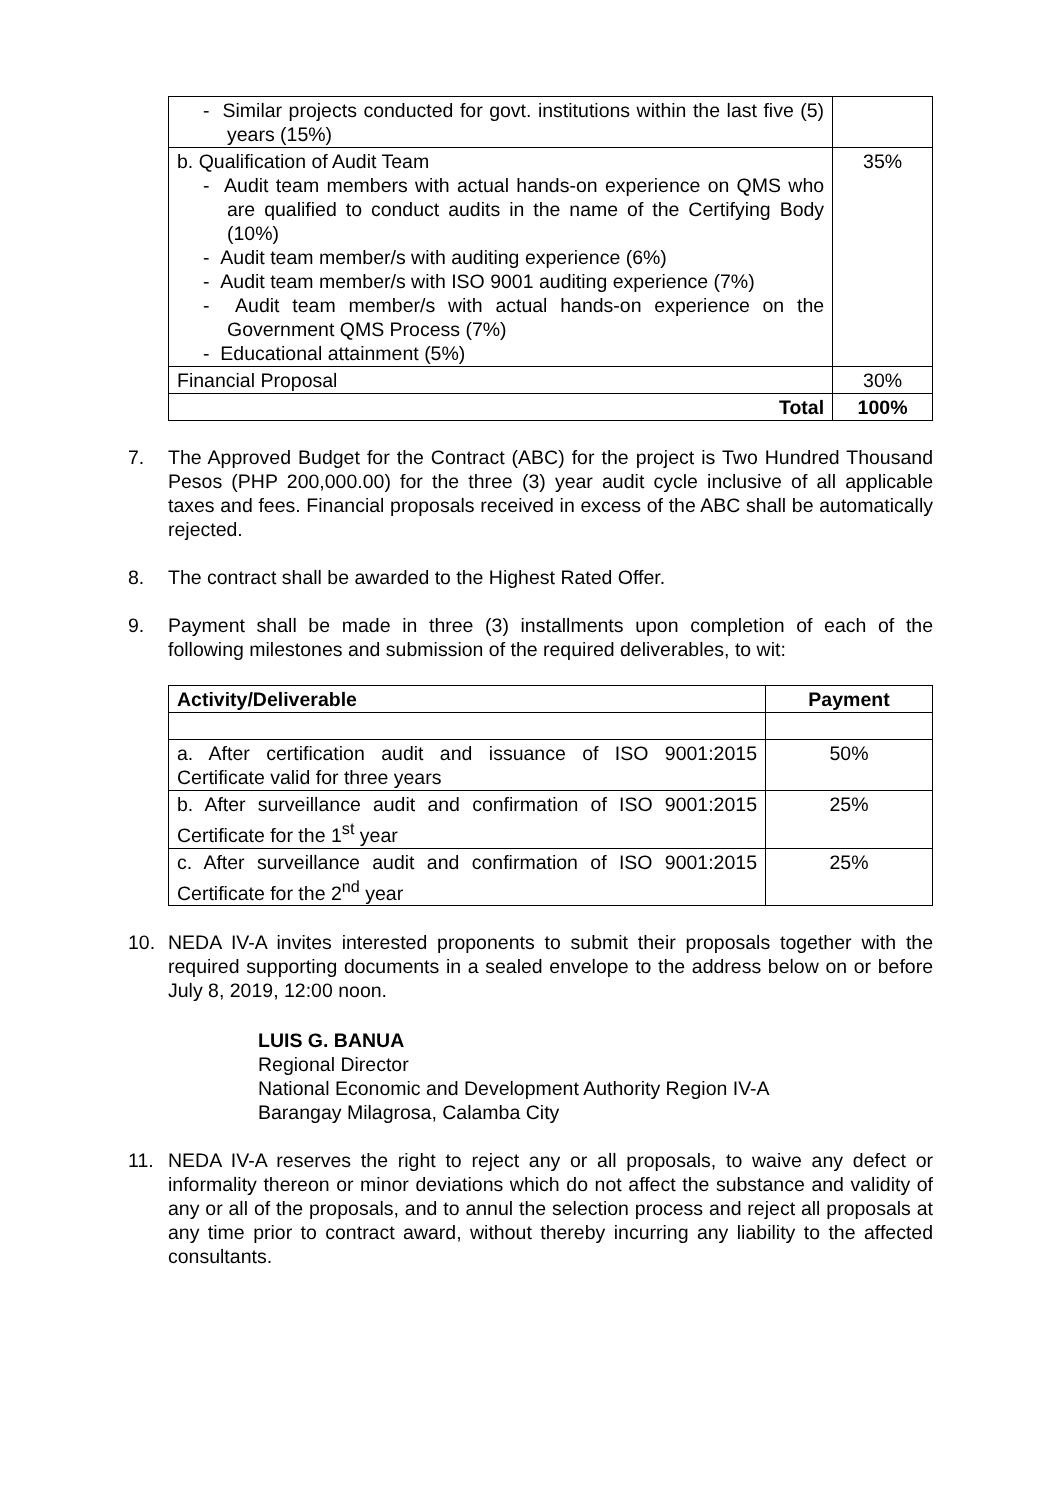| - Similar projects conducted for govt. institutions within the last five (5) years (15%) | |
| b. Qualification of Audit Team - Audit team members with actual hands-on experience on QMS who are qualified to conduct audits in the name of the Certifying Body (10%) - Audit team member/s with auditing experience (6%) - Audit team member/s with ISO 9001 auditing experience (7%) - Audit team member/s with actual hands-on experience on the Government QMS Process (7%) - Educational attainment (5%) | 35% |
| Financial Proposal | 30% |
| Total | 100% |
7. The Approved Budget for the Contract (ABC) for the project is Two Hundred Thousand Pesos (PHP 200,000.00) for the three (3) year audit cycle inclusive of all applicable taxes and fees. Financial proposals received in excess of the ABC shall be automatically rejected.
8. The contract shall be awarded to the Highest Rated Offer.
9. Payment shall be made in three (3) installments upon completion of each of the following milestones and submission of the required deliverables, to wit:
| Activity/Deliverable | Payment |
| --- | --- |
| a. After certification audit and issuance of ISO 9001:2015 Certificate valid for three years | 50% |
| b. After surveillance audit and confirmation of ISO 9001:2015 Certificate for the 1<sup>st</sup> year | 25% |
| c. After surveillance audit and confirmation of ISO 9001:2015 Certificate for the 2<sup>nd</sup> year | 25% |
10. NEDA IV-A invites interested proponents to submit their proposals together with the required supporting documents in a sealed envelope to the address below on or before July 8, 2019, 12:00 noon.
LUIS G. BANUA
Regional Director
National Economic and Development Authority Region IV-A
Barangay Milagrosa, Calamba City
11. NEDA IV-A reserves the right to reject any or all proposals, to waive any defect or informality thereon or minor deviations which do not affect the substance and validity of any or all of the proposals, and to annul the selection process and reject all proposals at any time prior to contract award, without thereby incurring any liability to the affected consultants.